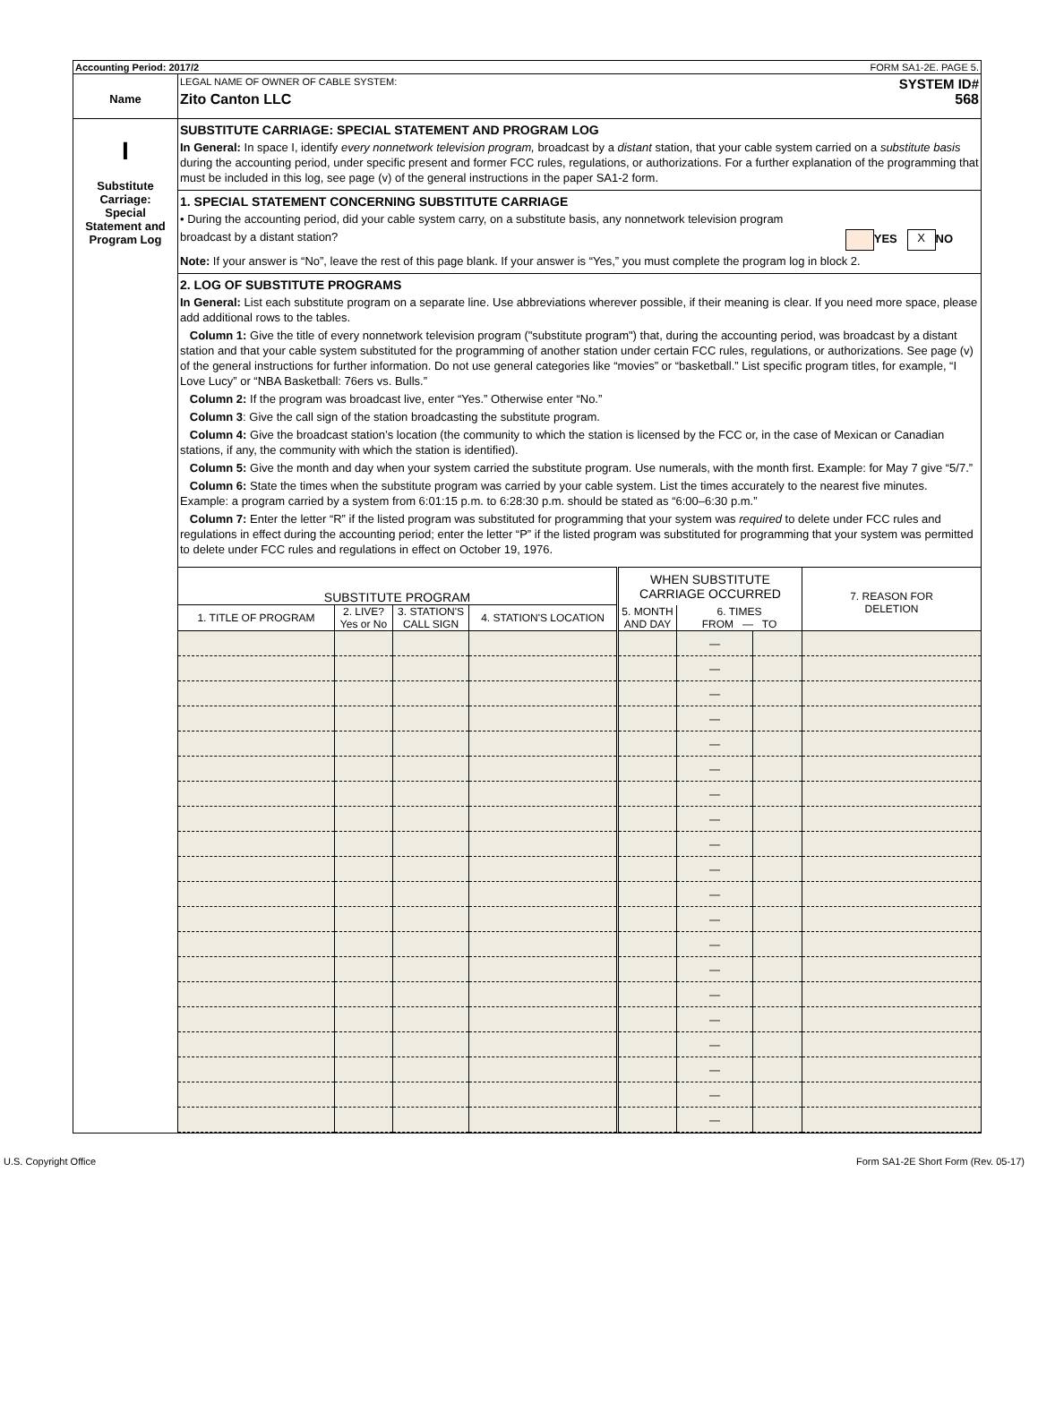Accounting Period: 2017/2 FORM SA1-2E. PAGE 5.
Name
LEGAL NAME OF OWNER OF CABLE SYSTEM: SYSTEM ID#
Zito Canton LLC 568
I
Substitute
Carriage:
Special
Statement and
Program Log
SUBSTITUTE CARRIAGE: SPECIAL STATEMENT AND PROGRAM LOG
In General: In space I, identify every nonnetwork television program, broadcast by a distant station, that your cable system carried on a substitute basis during the accounting period, under specific present and former FCC rules, regulations, or authorizations. For a further explanation of the programming that must be included in this log, see page (v) of the general instructions in the paper SA1-2 form.
1. SPECIAL STATEMENT CONCERNING SUBSTITUTE CARRIAGE
• During the accounting period, did your cable system carry, on a substitute basis, any nonnetwork television program
broadcast by a distant station? YES X NO
Note: If your answer is “No”, leave the rest of this page blank. If your answer is “Yes,” you must complete the program log in block 2.
2. LOG OF SUBSTITUTE PROGRAMS
In General: List each substitute program on a separate line. Use abbreviations wherever possible, if their meaning is clear. If you need more space, please add additional rows to the tables.
Column 1: Give the title of every nonnetwork television program ("substitute program") that, during the accounting period, was broadcast by a distant station and that your cable system substituted for the programming of another station under certain FCC rules, regulations, or authorizations. See page (v) of the general instructions for further information. Do not use general categories like “movies” or “basketball.” List specific program titles, for example, “I Love Lucy” or “NBA Basketball: 76ers vs. Bulls.”
Column 2: If the program was broadcast live, enter “Yes.” Otherwise enter “No.”
Column 3: Give the call sign of the station broadcasting the substitute program.
Column 4: Give the broadcast station’s location (the community to which the station is licensed by the FCC or, in the case of Mexican or Canadian stations, if any, the community with which the station is identified).
Column 5: Give the month and day when your system carried the substitute program. Use numerals, with the month first. Example: for May 7 give “5/7.”
Column 6: State the times when the substitute program was carried by your cable system. List the times accurately to the nearest five minutes. Example: a program carried by a system from 6:01:15 p.m. to 6:28:30 p.m. should be stated as “6:00–6:30 p.m.”
Column 7: Enter the letter “R” if the listed program was substituted for programming that your system was required to delete under FCC rules and regulations in effect during the accounting period; enter the letter “P” if the listed program was substituted for programming that your system was permitted to delete under FCC rules and regulations in effect on October 19, 1976.
| SUBSTITUTE PROGRAM | | | | WHEN SUBSTITUTE CARRIAGE OCCURRED | | | 7. REASON FOR DELETION |
| --- | --- | --- | --- | --- | --- | --- | --- |
| 1. TITLE OF PROGRAM | 2. LIVE? Yes or No | 3. STATION'S CALL SIGN | 4. STATION'S LOCATION | 5. MONTH AND DAY | 6. TIMES FROM — TO | | |
| | | | | | — | | |
| | | | | | — | | |
| | | | | | — | | |
| | | | | | — | | |
| | | | | | — | | |
| | | | | | — | | |
| | | | | | — | | |
| | | | | | — | | |
| | | | | | — | | |
| | | | | | — | | |
| | | | | | — | | |
| | | | | | — | | |
| | | | | | — | | |
| | | | | | — | | |
| | | | | | — | | |
| | | | | | — | | |
| | | | | | — | | |
| | | | | | — | | |
| | | | | | — | | |
| | | | | | — | | |
U.S. Copyright Office Form SA1-2E Short Form (Rev. 05-17)